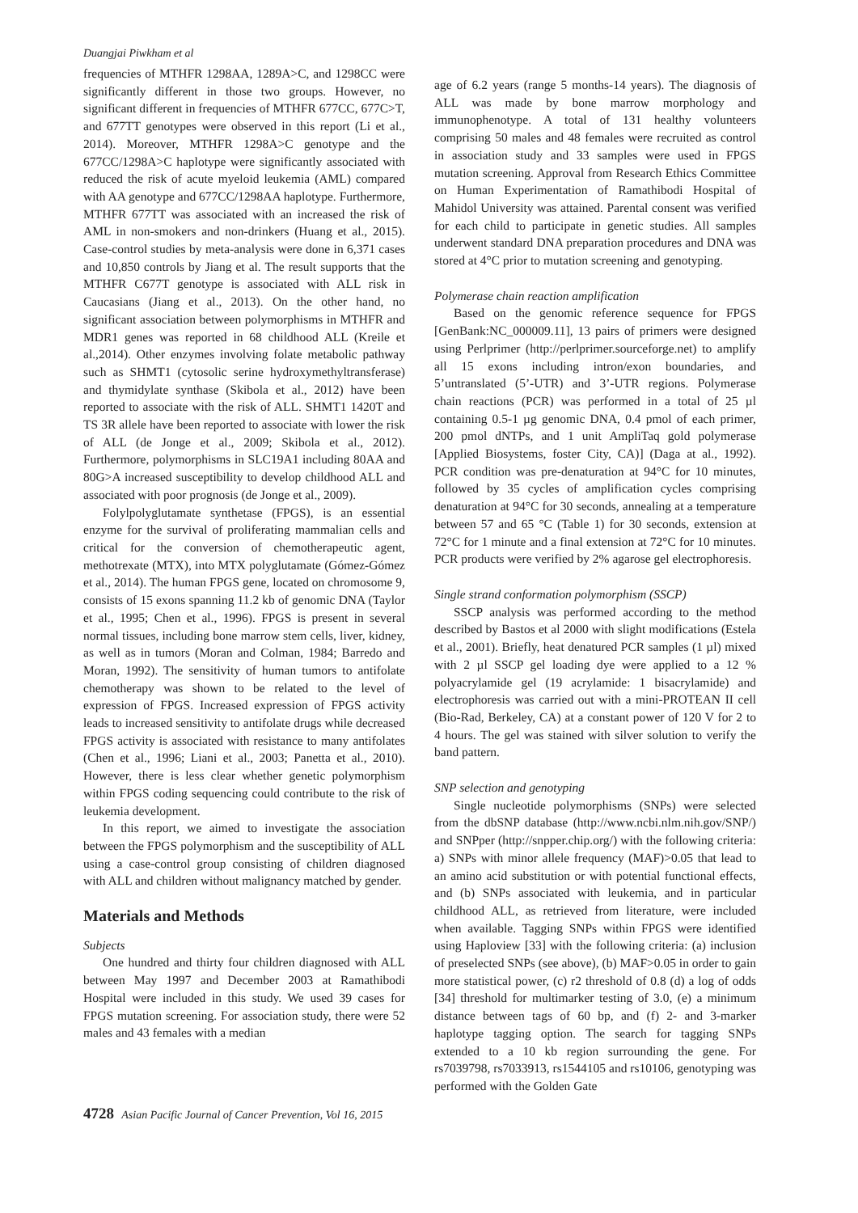Duangjai Piwkham et al
frequencies of MTHFR 1298AA, 1289A>C, and 1298CC were significantly different in those two groups. However, no significant different in frequencies of MTHFR 677CC, 677C>T, and 677TT genotypes were observed in this report (Li et al., 2014). Moreover, MTHFR 1298A>C genotype and the 677CC/1298A>C haplotype were significantly associated with reduced the risk of acute myeloid leukemia (AML) compared with AA genotype and 677CC/1298AA haplotype. Furthermore, MTHFR 677TT was associated with an increased the risk of AML in non-smokers and non-drinkers (Huang et al., 2015). Case-control studies by meta-analysis were done in 6,371 cases and 10,850 controls by Jiang et al. The result supports that the MTHFR C677T genotype is associated with ALL risk in Caucasians (Jiang et al., 2013). On the other hand, no significant association between polymorphisms in MTHFR and MDR1 genes was reported in 68 childhood ALL (Kreile et al.,2014). Other enzymes involving folate metabolic pathway such as SHMT1 (cytosolic serine hydroxymethyltransferase) and thymidylate synthase (Skibola et al., 2012) have been reported to associate with the risk of ALL. SHMT1 1420T and TS 3R allele have been reported to associate with lower the risk of ALL (de Jonge et al., 2009; Skibola et al., 2012). Furthermore, polymorphisms in SLC19A1 including 80AA and 80G>A increased susceptibility to develop childhood ALL and associated with poor prognosis (de Jonge et al., 2009).
Folylpolyglutamate synthetase (FPGS), is an essential enzyme for the survival of proliferating mammalian cells and critical for the conversion of chemotherapeutic agent, methotrexate (MTX), into MTX polyglutamate (Gómez-Gómez et al., 2014). The human FPGS gene, located on chromosome 9, consists of 15 exons spanning 11.2 kb of genomic DNA (Taylor et al., 1995; Chen et al., 1996). FPGS is present in several normal tissues, including bone marrow stem cells, liver, kidney, as well as in tumors (Moran and Colman, 1984; Barredo and Moran, 1992). The sensitivity of human tumors to antifolate chemotherapy was shown to be related to the level of expression of FPGS. Increased expression of FPGS activity leads to increased sensitivity to antifolate drugs while decreased FPGS activity is associated with resistance to many antifolates (Chen et al., 1996; Liani et al., 2003; Panetta et al., 2010). However, there is less clear whether genetic polymorphism within FPGS coding sequencing could contribute to the risk of leukemia development.
In this report, we aimed to investigate the association between the FPGS polymorphism and the susceptibility of ALL using a case-control group consisting of children diagnosed with ALL and children without malignancy matched by gender.
Materials and Methods
Subjects
One hundred and thirty four children diagnosed with ALL between May 1997 and December 2003 at Ramathibodi Hospital were included in this study. We used 39 cases for FPGS mutation screening. For association study, there were 52 males and 43 females with a median
age of 6.2 years (range 5 months-14 years). The diagnosis of ALL was made by bone marrow morphology and immunophenotype. A total of 131 healthy volunteers comprising 50 males and 48 females were recruited as control in association study and 33 samples were used in FPGS mutation screening. Approval from Research Ethics Committee on Human Experimentation of Ramathibodi Hospital of Mahidol University was attained. Parental consent was verified for each child to participate in genetic studies. All samples underwent standard DNA preparation procedures and DNA was stored at 4°C prior to mutation screening and genotyping.
Polymerase chain reaction amplification
Based on the genomic reference sequence for FPGS [GenBank:NC_000009.11], 13 pairs of primers were designed using Perlprimer (http://perlprimer.sourceforge.net) to amplify all 15 exons including intron/exon boundaries, and 5’untranslated (5’-UTR) and 3’-UTR regions. Polymerase chain reactions (PCR) was performed in a total of 25 µl containing 0.5-1 µg genomic DNA, 0.4 pmol of each primer, 200 pmol dNTPs, and 1 unit AmpliTaq gold polymerase [Applied Biosystems, foster City, CA)] (Daga at al., 1992). PCR condition was pre-denaturation at 94°C for 10 minutes, followed by 35 cycles of amplification cycles comprising denaturation at 94°C for 30 seconds, annealing at a temperature between 57 and 65 °C (Table 1) for 30 seconds, extension at 72°C for 1 minute and a final extension at 72°C for 10 minutes. PCR products were verified by 2% agarose gel electrophoresis.
Single strand conformation polymorphism (SSCP)
SSCP analysis was performed according to the method described by Bastos et al 2000 with slight modifications (Estela et al., 2001). Briefly, heat denatured PCR samples (1 µl) mixed with 2 µl SSCP gel loading dye were applied to a 12 % polyacrylamide gel (19 acrylamide: 1 bisacrylamide) and electrophoresis was carried out with a mini-PROTEAN II cell (Bio-Rad, Berkeley, CA) at a constant power of 120 V for 2 to 4 hours. The gel was stained with silver solution to verify the band pattern.
SNP selection and genotyping
Single nucleotide polymorphisms (SNPs) were selected from the dbSNP database (http://www.ncbi.nlm.nih.gov/SNP/) and SNPper (http://snpper.chip.org/) with the following criteria: a) SNPs with minor allele frequency (MAF)>0.05 that lead to an amino acid substitution or with potential functional effects, and (b) SNPs associated with leukemia, and in particular childhood ALL, as retrieved from literature, were included when available. Tagging SNPs within FPGS were identified using Haploview [33] with the following criteria: (a) inclusion of preselected SNPs (see above), (b) MAF>0.05 in order to gain more statistical power, (c) r2 threshold of 0.8 (d) a log of odds [34] threshold for multimarker testing of 3.0, (e) a minimum distance between tags of 60 bp, and (f) 2- and 3-marker haplotype tagging option. The search for tagging SNPs extended to a 10 kb region surrounding the gene. For rs7039798, rs7033913, rs1544105 and rs10106, genotyping was performed with the Golden Gate
4728 Asian Pacific Journal of Cancer Prevention, Vol 16, 2015